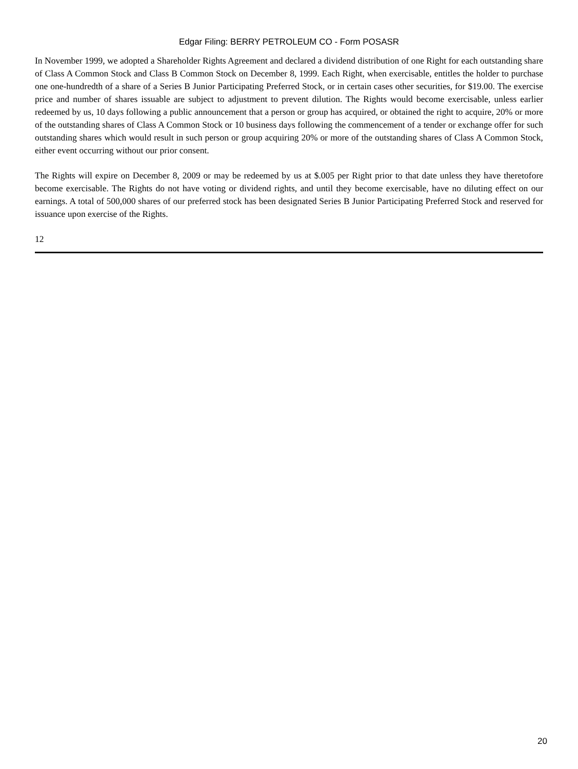Edgar Filing: BERRY PETROLEUM CO - Form POSASR
In November 1999, we adopted a Shareholder Rights Agreement and declared a dividend distribution of one Right for each outstanding share of Class A Common Stock and Class B Common Stock on December 8, 1999. Each Right, when exercisable, entitles the holder to purchase one one-hundredth of a share of a Series B Junior Participating Preferred Stock, or in certain cases other securities, for $19.00. The exercise price and number of shares issuable are subject to adjustment to prevent dilution. The Rights would become exercisable, unless earlier redeemed by us, 10 days following a public announcement that a person or group has acquired, or obtained the right to acquire, 20% or more of the outstanding shares of Class A Common Stock or 10 business days following the commencement of a tender or exchange offer for such outstanding shares which would result in such person or group acquiring 20% or more of the outstanding shares of Class A Common Stock, either event occurring without our prior consent.
The Rights will expire on December 8, 2009 or may be redeemed by us at $.005 per Right prior to that date unless they have theretofore become exercisable. The Rights do not have voting or dividend rights, and until they become exercisable, have no diluting effect on our earnings. A total of 500,000 shares of our preferred stock has been designated Series B Junior Participating Preferred Stock and reserved for issuance upon exercise of the Rights.
12
20